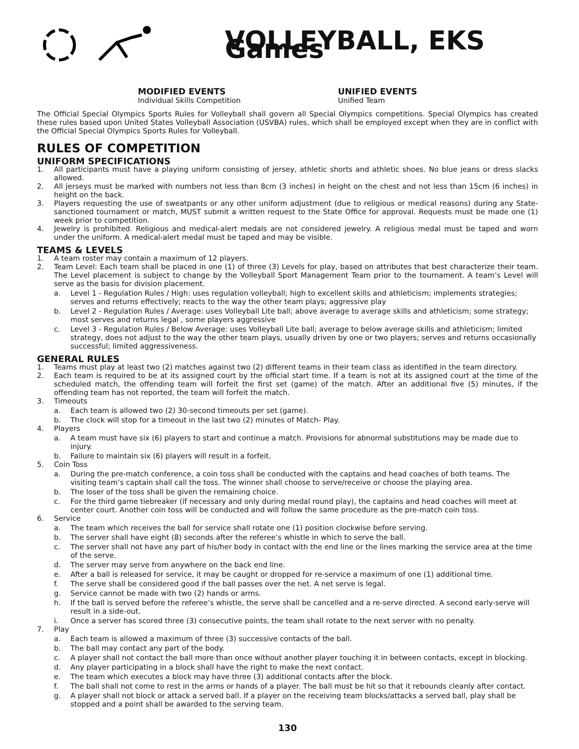VOLLEYBALL, EKS Games
MODIFIED EVENTS
Individual Skills Competition
UNIFIED EVENTS
Unified Team
The Official Special Olympics Sports Rules for Volleyball shall govern all Special Olympics competitions. Special Olympics has created these rules based upon United States Volleyball Association (USVBA) rules, which shall be employed except when they are in conflict with the Official Special Olympics Sports Rules for Volleyball.
RULES OF COMPETITION
UNIFORM SPECIFICATIONS
1. All participants must have a playing uniform consisting of jersey, athletic shorts and athletic shoes. No blue jeans or dress slacks allowed.
2. All jerseys must be marked with numbers not less than 8cm (3 inches) in height on the chest and not less than 15cm (6 inches) in height on the back.
3. Players requesting the use of sweatpants or any other uniform adjustment (due to religious or medical reasons) during any State-sanctioned tournament or match, MUST submit a written request to the State Office for approval. Requests must be made one (1) week prior to competition.
4. Jewelry is prohibited. Religious and medical-alert medals are not considered jewelry. A religious medal must be taped and worn under the uniform. A medical-alert medal must be taped and may be visible.
TEAMS & LEVELS
1. A team roster may contain a maximum of 12 players.
2. Team Level: Each team shall be placed in one (1) of three (3) Levels for play, based on attributes that best characterize their team. The Level placement is subject to change by the Volleyball Sport Management Team prior to the tournament. A team’s Level will serve as the basis for division placement.
a. Level 1 - Regulation Rules / High: uses regulation volleyball; high to excellent skills and athleticism; implements strategies; serves and returns effectively; reacts to the way the other team plays; aggressive play
b. Level 2 - Regulation Rules / Average: uses Volleyball Lite ball; above average to average skills and athleticism; some strategy; most serves and returns legal , some players aggressive
c. Level 3 - Regulation Rules / Below Average: uses Volleyball Lite ball; average to below average skills and athleticism; limited strategy, does not adjust to the way the other team plays, usually driven by one or two players; serves and returns occasionally successful; limited aggressiveness.
GENERAL RULES
1. Teams must play at least two (2) matches against two (2) different teams in their team class as identified in the team directory.
2. Each team is required to be at its assigned court by the official start time. If a team is not at its assigned court at the time of the scheduled match, the offending team will forfeit the first set (game) of the match. After an additional five (5) minutes, if the offending team has not reported, the team will forfeit the match.
3. Timeouts
a. Each team is allowed two (2) 30-second timeouts per set (game).
b. The clock will stop for a timeout in the last two (2) minutes of Match- Play.
4. Players
a. A team must have six (6) players to start and continue a match. Provisions for abnormal substitutions may be made due to injury.
b. Failure to maintain six (6) players will result in a forfeit.
5. Coin Toss
a. During the pre-match conference, a coin toss shall be conducted with the captains and head coaches of both teams. The visiting team’s captain shall call the toss. The winner shall choose to serve/receive or choose the playing area.
b. The loser of the toss shall be given the remaining choice.
c. For the third game tiebreaker (if necessary and only during medal round play), the captains and head coaches will meet at center court. Another coin toss will be conducted and will follow the same procedure as the pre-match coin toss.
6. Service
a. The team which receives the ball for service shall rotate one (1) position clockwise before serving.
b. The server shall have eight (8) seconds after the referee’s whistle in which to serve the ball.
c. The server shall not have any part of his/her body in contact with the end line or the lines marking the service area at the time of the serve.
d. The server may serve from anywhere on the back end line.
e. After a ball is released for service, it may be caught or dropped for re-service a maximum of one (1) additional time.
f. The serve shall be considered good if the ball passes over the net. A net serve is legal.
g. Service cannot be made with two (2) hands or arms.
h. If the ball is served before the referee’s whistle, the serve shall be cancelled and a re-serve directed. A second early-serve will result in a side-out.
i. Once a server has scored three (3) consecutive points, the team shall rotate to the next server with no penalty.
7. Play
a. Each team is allowed a maximum of three (3) successive contacts of the ball.
b. The ball may contact any part of the body.
c. A player shall not contact the ball more than once without another player touching it in between contacts, except in blocking.
d. Any player participating in a block shall have the right to make the next contact.
e. The team which executes a block may have three (3) additional contacts after the block.
f. The ball shall not come to rest in the arms or hands of a player. The ball must be hit so that it rebounds cleanly after contact.
g. A player shall not block or attack a served ball. If a player on the receiving team blocks/attacks a served ball, play shall be stopped and a point shall be awarded to the serving team.
130